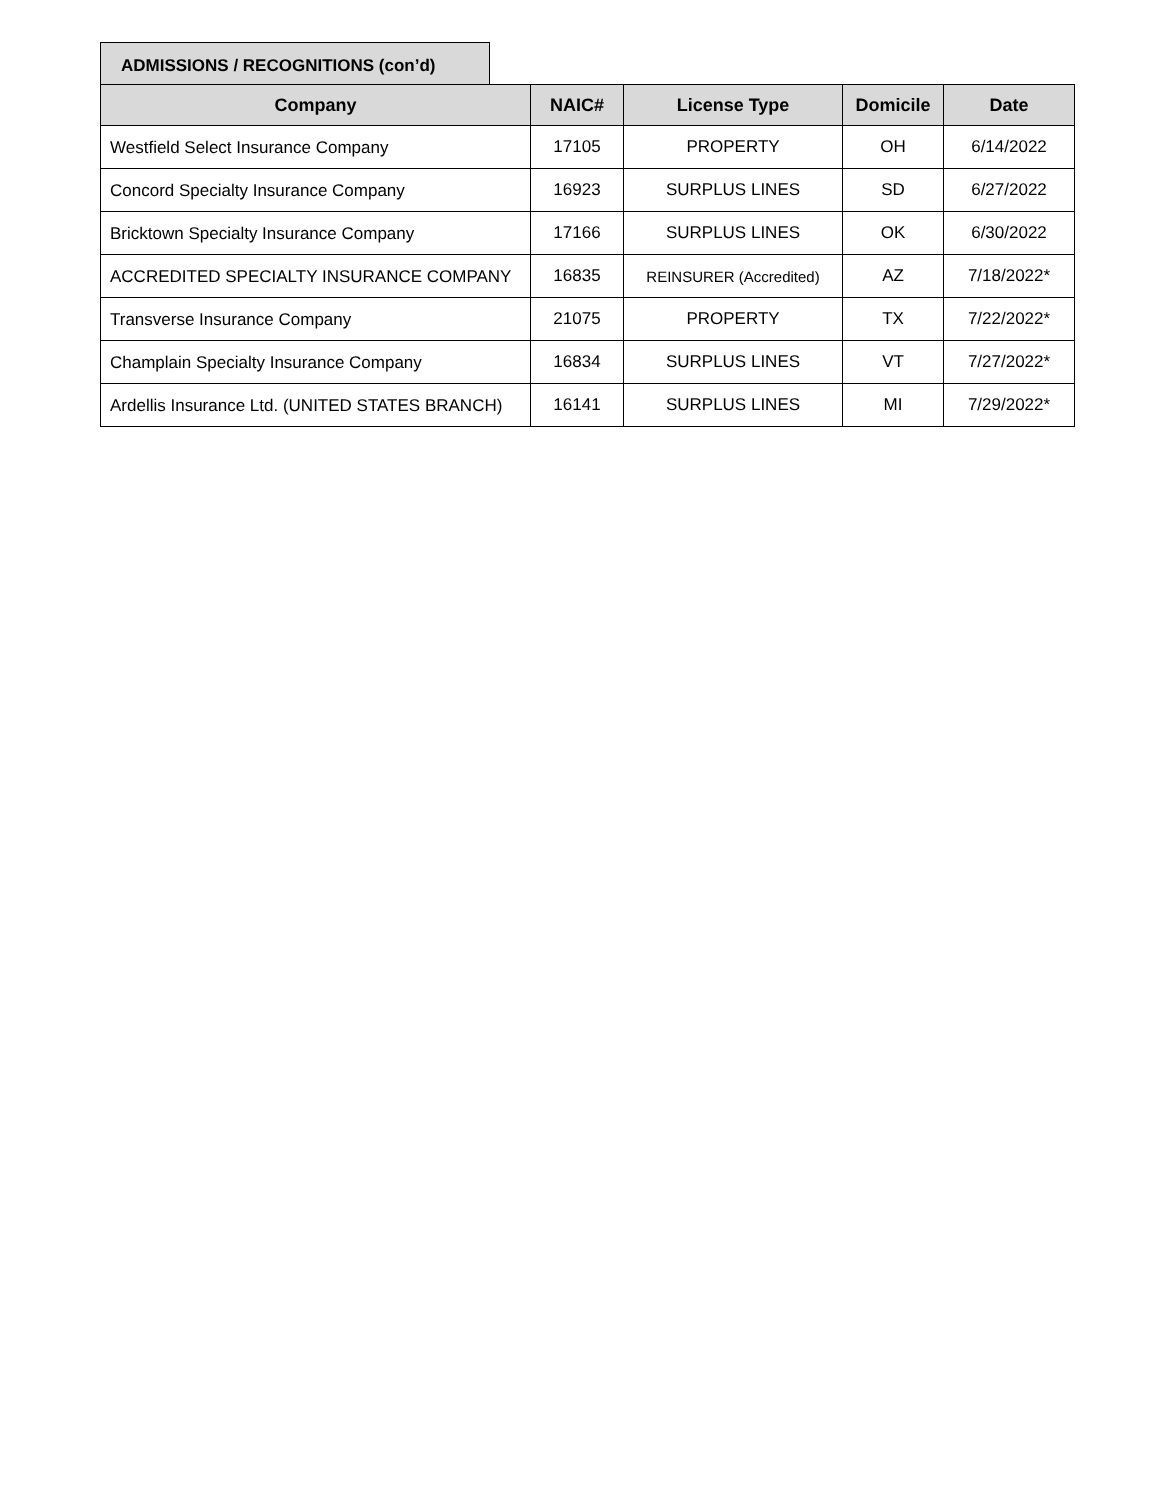ADMISSIONS / RECOGNITIONS (con’d)
| Company | NAIC# | License Type | Domicile | Date |
| --- | --- | --- | --- | --- |
| Westfield Select Insurance Company | 17105 | PROPERTY | OH | 6/14/2022 |
| Concord Specialty Insurance Company | 16923 | SURPLUS LINES | SD | 6/27/2022 |
| Bricktown Specialty Insurance Company | 17166 | SURPLUS LINES | OK | 6/30/2022 |
| ACCREDITED SPECIALTY INSURANCE COMPANY | 16835 | REINSURER (Accredited) | AZ | 7/18/2022* |
| Transverse Insurance Company | 21075 | PROPERTY | TX | 7/22/2022* |
| Champlain Specialty Insurance Company | 16834 | SURPLUS LINES | VT | 7/27/2022* |
| Ardellis Insurance Ltd. (UNITED STATES BRANCH) | 16141 | SURPLUS LINES | MI | 7/29/2022* |